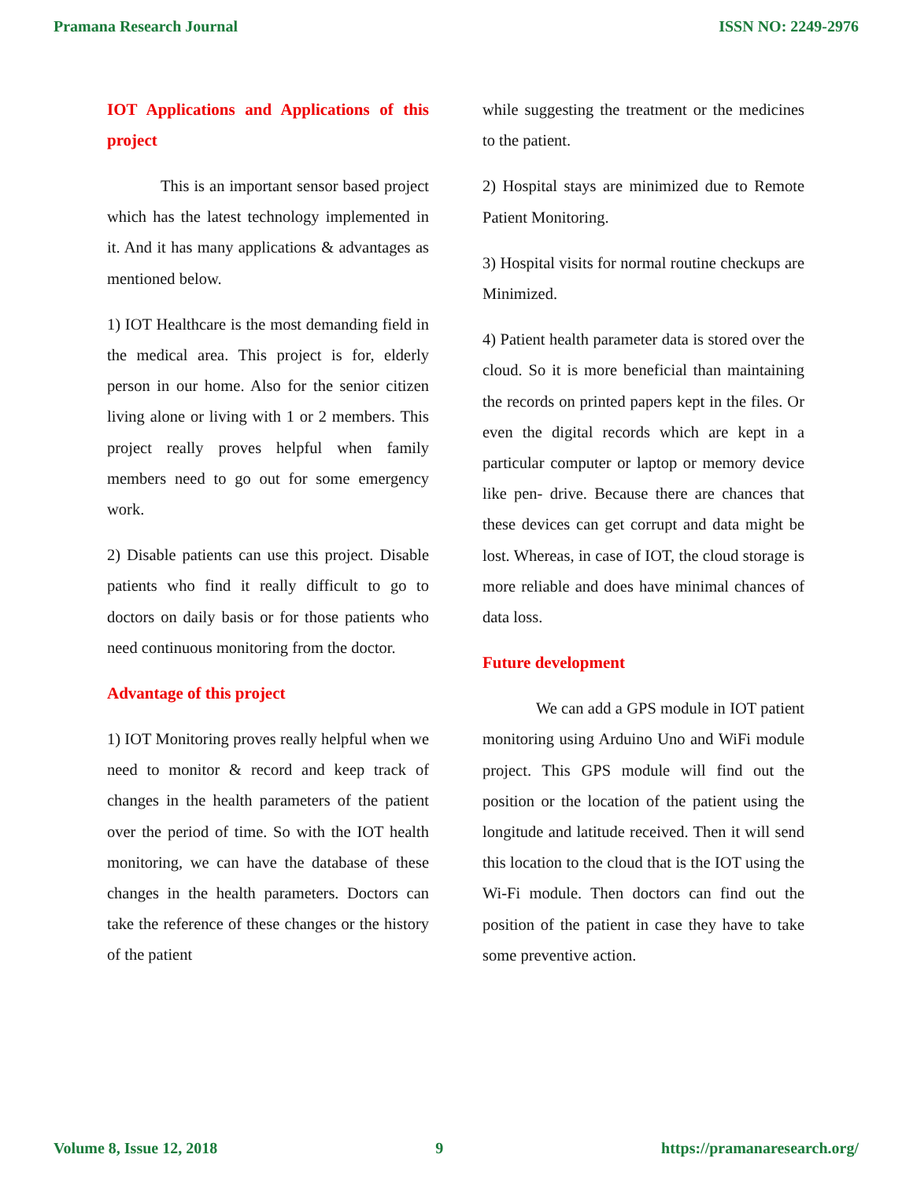Pramana Research Journal ISSN NO: 2249-2976
IOT Applications and Applications of this project
This is an important sensor based project which has the latest technology implemented in it. And it has many applications & advantages as mentioned below.
1) IOT Healthcare is the most demanding field in the medical area. This project is for, elderly person in our home. Also for the senior citizen living alone or living with 1 or 2 members. This project really proves helpful when family members need to go out for some emergency work.
2) Disable patients can use this project. Disable patients who find it really difficult to go to doctors on daily basis or for those patients who need continuous monitoring from the doctor.
Advantage of this project
1) IOT Monitoring proves really helpful when we need to monitor & record and keep track of changes in the health parameters of the patient over the period of time. So with the IOT health monitoring, we can have the database of these changes in the health parameters. Doctors can take the reference of these changes or the history of the patient
while suggesting the treatment or the medicines to the patient.
2) Hospital stays are minimized due to Remote Patient Monitoring.
3) Hospital visits for normal routine checkups are Minimized.
4) Patient health parameter data is stored over the cloud. So it is more beneficial than maintaining the records on printed papers kept in the files. Or even the digital records which are kept in a particular computer or laptop or memory device like pen- drive. Because there are chances that these devices can get corrupt and data might be lost. Whereas, in case of IOT, the cloud storage is more reliable and does have minimal chances of data loss.
Future development
We can add a GPS module in IOT patient monitoring using Arduino Uno and WiFi module project. This GPS module will find out the position or the location of the patient using the longitude and latitude received. Then it will send this location to the cloud that is the IOT using the Wi-Fi module. Then doctors can find out the position of the patient in case they have to take some preventive action.
Volume 8, Issue 12, 2018 9 https://pramanaresearch.org/